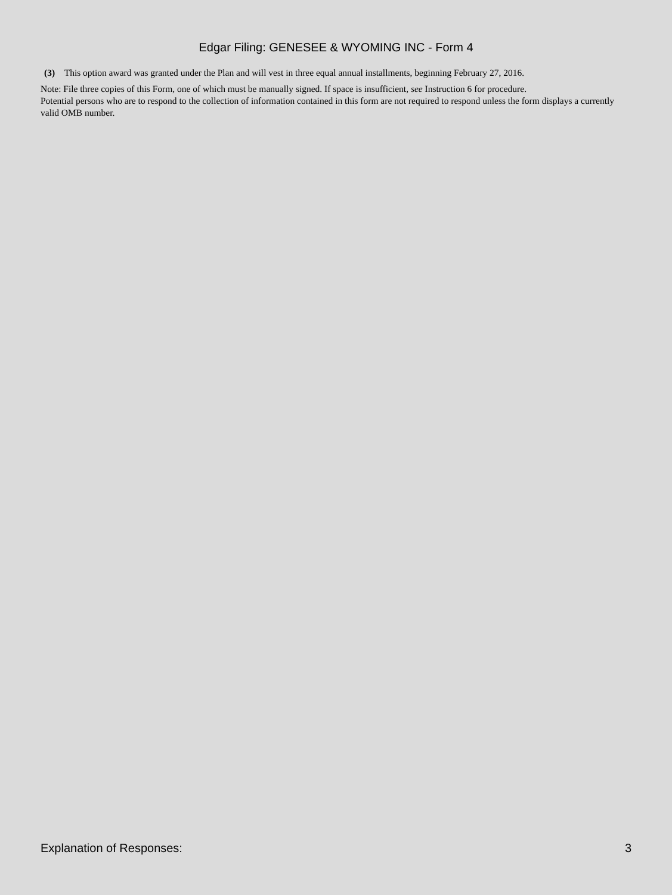Edgar Filing: GENESEE & WYOMING INC - Form 4
(3) This option award was granted under the Plan and will vest in three equal annual installments, beginning February 27, 2016.
Note: File three copies of this Form, one of which must be manually signed. If space is insufficient, see Instruction 6 for procedure.
Potential persons who are to respond to the collection of information contained in this form are not required to respond unless the form displays a currently valid OMB number.
Explanation of Responses: 3